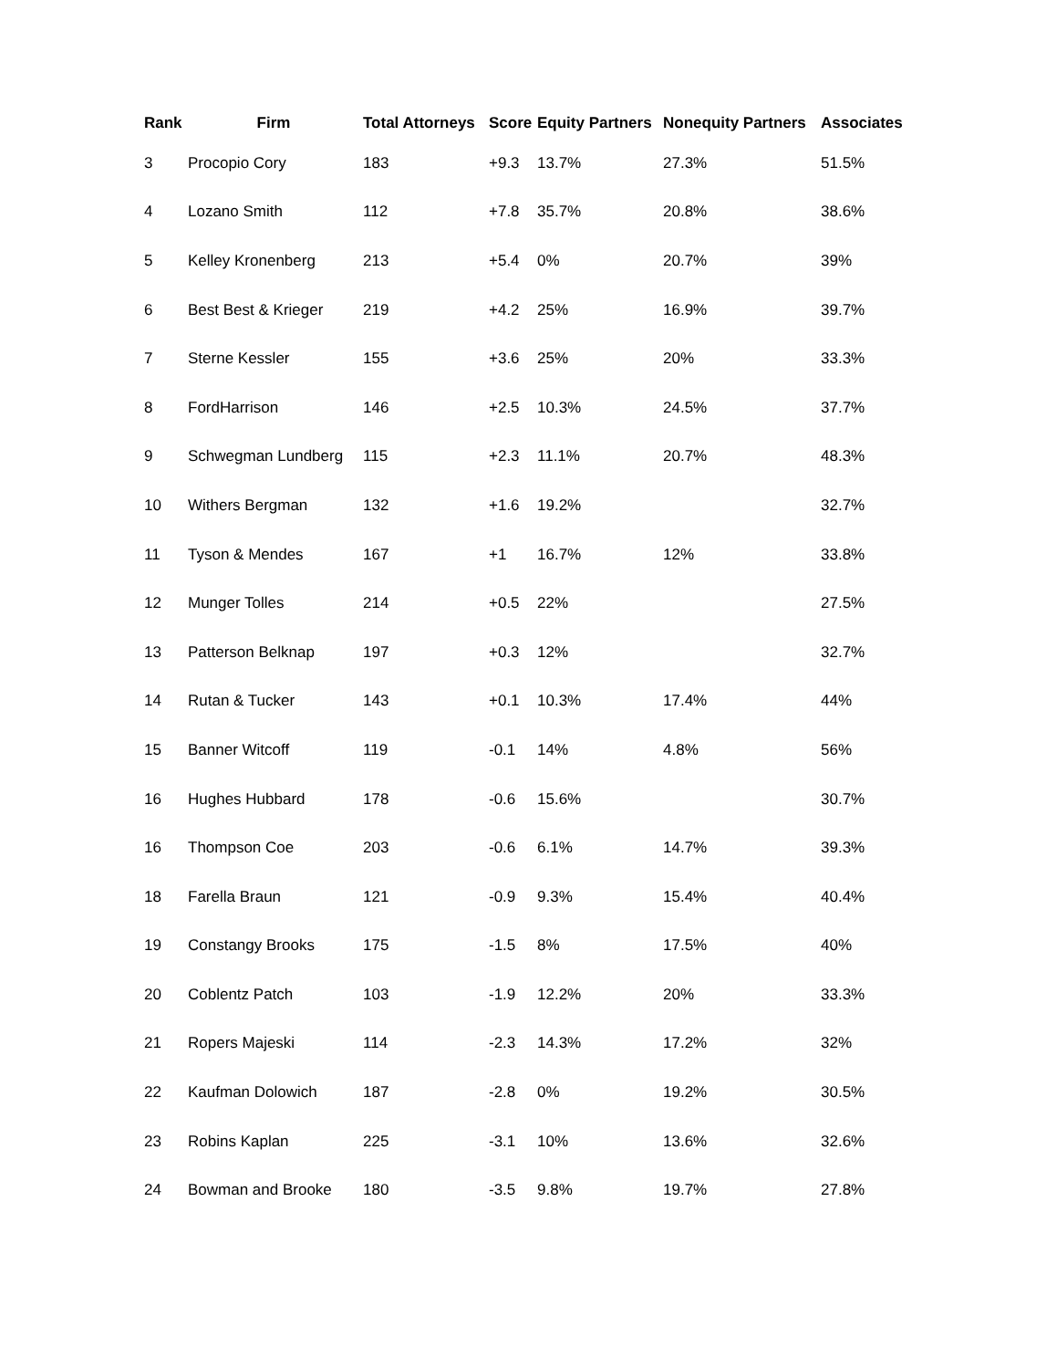| Rank | Firm | Total Attorneys | Score | Equity Partners | Nonequity Partners | Associates |
| --- | --- | --- | --- | --- | --- | --- |
| 3 | Procopio Cory | 183 | +9.3 | 13.7% | 27.3% | 51.5% |
| 4 | Lozano Smith | 112 | +7.8 | 35.7% | 20.8% | 38.6% |
| 5 | Kelley Kronenberg | 213 | +5.4 | 0% | 20.7% | 39% |
| 6 | Best Best & Krieger | 219 | +4.2 | 25% | 16.9% | 39.7% |
| 7 | Sterne Kessler | 155 | +3.6 | 25% | 20% | 33.3% |
| 8 | FordHarrison | 146 | +2.5 | 10.3% | 24.5% | 37.7% |
| 9 | Schwegman Lundberg | 115 | +2.3 | 11.1% | 20.7% | 48.3% |
| 10 | Withers Bergman | 132 | +1.6 | 19.2% | | 32.7% |
| 11 | Tyson & Mendes | 167 | +1 | 16.7% | 12% | 33.8% |
| 12 | Munger Tolles | 214 | +0.5 | 22% | | 27.5% |
| 13 | Patterson Belknap | 197 | +0.3 | 12% | | 32.7% |
| 14 | Rutan & Tucker | 143 | +0.1 | 10.3% | 17.4% | 44% |
| 15 | Banner Witcoff | 119 | -0.1 | 14% | 4.8% | 56% |
| 16 | Hughes Hubbard | 178 | -0.6 | 15.6% | | 30.7% |
| 16 | Thompson Coe | 203 | -0.6 | 6.1% | 14.7% | 39.3% |
| 18 | Farella Braun | 121 | -0.9 | 9.3% | 15.4% | 40.4% |
| 19 | Constangy Brooks | 175 | -1.5 | 8% | 17.5% | 40% |
| 20 | Coblentz Patch | 103 | -1.9 | 12.2% | 20% | 33.3% |
| 21 | Ropers Majeski | 114 | -2.3 | 14.3% | 17.2% | 32% |
| 22 | Kaufman Dolowich | 187 | -2.8 | 0% | 19.2% | 30.5% |
| 23 | Robins Kaplan | 225 | -3.1 | 10% | 13.6% | 32.6% |
| 24 | Bowman and Brooke | 180 | -3.5 | 9.8% | 19.7% | 27.8% |